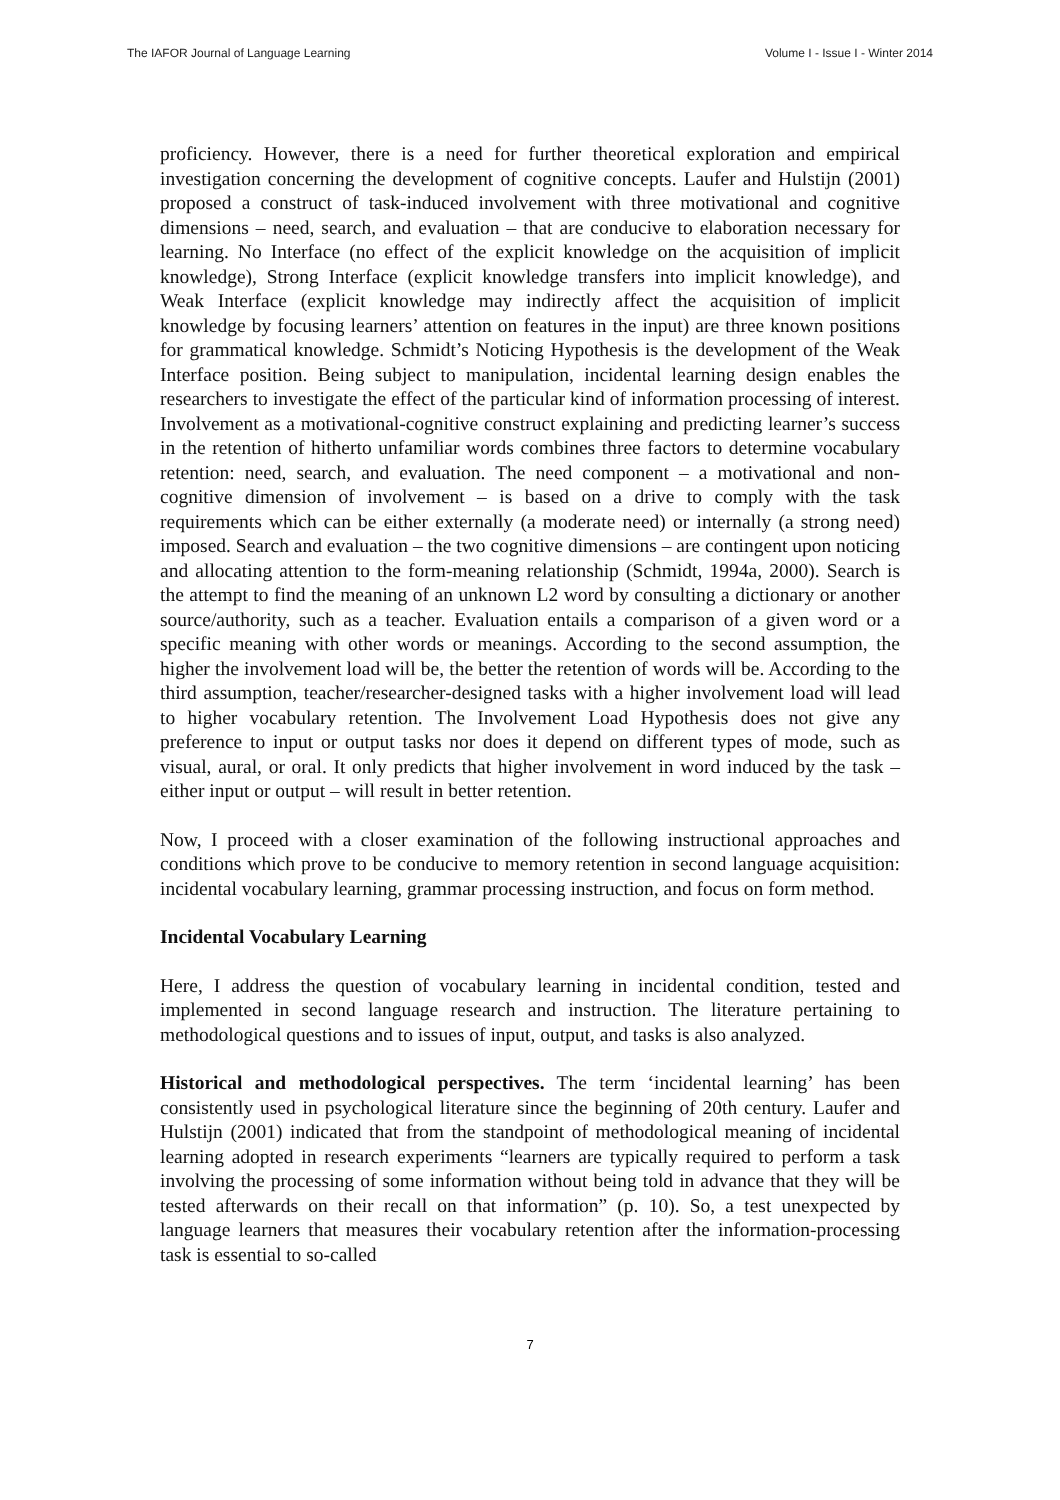The IAFOR Journal of Language Learning Volume I - Issue I - Winter 2014
proficiency. However, there is a need for further theoretical exploration and empirical investigation concerning the development of cognitive concepts. Laufer and Hulstijn (2001) proposed a construct of task-induced involvement with three motivational and cognitive dimensions – need, search, and evaluation – that are conducive to elaboration necessary for learning. No Interface (no effect of the explicit knowledge on the acquisition of implicit knowledge), Strong Interface (explicit knowledge transfers into implicit knowledge), and Weak Interface (explicit knowledge may indirectly affect the acquisition of implicit knowledge by focusing learners’ attention on features in the input) are three known positions for grammatical knowledge. Schmidt’s Noticing Hypothesis is the development of the Weak Interface position. Being subject to manipulation, incidental learning design enables the researchers to investigate the effect of the particular kind of information processing of interest. Involvement as a motivational-cognitive construct explaining and predicting learner’s success in the retention of hitherto unfamiliar words combines three factors to determine vocabulary retention: need, search, and evaluation. The need component – a motivational and non-cognitive dimension of involvement – is based on a drive to comply with the task requirements which can be either externally (a moderate need) or internally (a strong need) imposed. Search and evaluation – the two cognitive dimensions – are contingent upon noticing and allocating attention to the form-meaning relationship (Schmidt, 1994a, 2000). Search is the attempt to find the meaning of an unknown L2 word by consulting a dictionary or another source/authority, such as a teacher. Evaluation entails a comparison of a given word or a specific meaning with other words or meanings. According to the second assumption, the higher the involvement load will be, the better the retention of words will be. According to the third assumption, teacher/researcher-designed tasks with a higher involvement load will lead to higher vocabulary retention. The Involvement Load Hypothesis does not give any preference to input or output tasks nor does it depend on different types of mode, such as visual, aural, or oral. It only predicts that higher involvement in word induced by the task – either input or output – will result in better retention.
Now, I proceed with a closer examination of the following instructional approaches and conditions which prove to be conducive to memory retention in second language acquisition: incidental vocabulary learning, grammar processing instruction, and focus on form method.
Incidental Vocabulary Learning
Here, I address the question of vocabulary learning in incidental condition, tested and implemented in second language research and instruction. The literature pertaining to methodological questions and to issues of input, output, and tasks is also analyzed.
Historical and methodological perspectives. The term ‘incidental learning’ has been consistently used in psychological literature since the beginning of 20th century. Laufer and Hulstijn (2001) indicated that from the standpoint of methodological meaning of incidental learning adopted in research experiments “learners are typically required to perform a task involving the processing of some information without being told in advance that they will be tested afterwards on their recall on that information” (p. 10). So, a test unexpected by language learners that measures their vocabulary retention after the information-processing task is essential to so-called
7